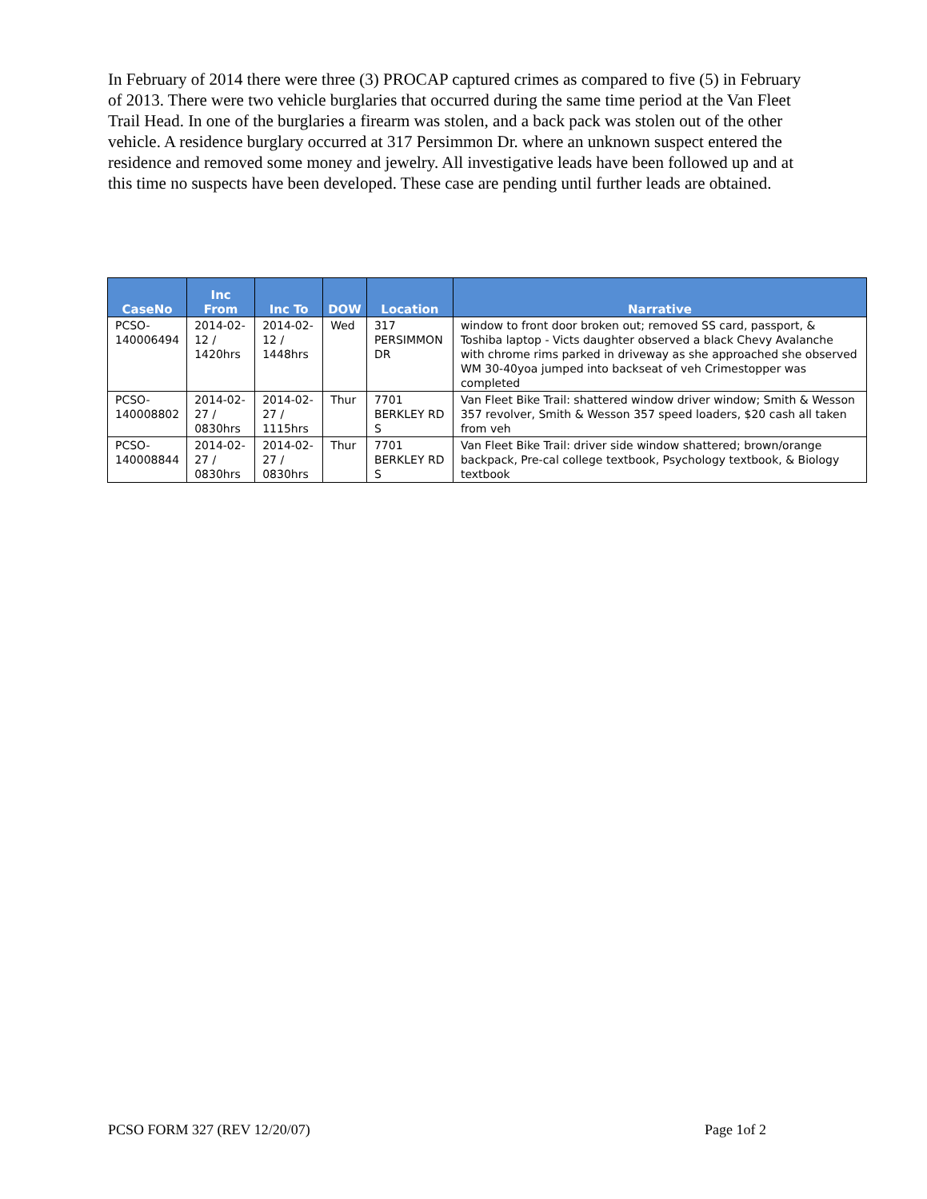In February of 2014 there were three (3) PROCAP captured crimes as compared to five (5) in February of 2013. There were two vehicle burglaries that occurred during the same time period at the Van Fleet Trail Head. In one of the burglaries a firearm was stolen, and a back pack was stolen out of the other vehicle. A residence burglary occurred at 317 Persimmon Dr. where an unknown suspect entered the residence and removed some money and jewelry. All investigative leads have been followed up and at this time no suspects have been developed. These case are pending until further leads are obtained.
| CaseNo | Inc From | Inc To | DOW | Location | Narrative |
| --- | --- | --- | --- | --- | --- |
| PCSO- 140006494 | 2014-02- 12 / 1420hrs | 2014-02- 12 / 1448hrs | Wed | 317 PERSIMMON DR | window to front door broken out; removed SS card, passport, & Toshiba laptop - Victs daughter observed a black Chevy Avalanche with chrome rims parked in driveway as she approached she observed WM 30-40yoa jumped into backseat of veh Crimestopper was completed |
| PCSO- 140008802 | 2014-02- 27 / 0830hrs | 2014-02- 27 / 1115hrs | Thur | 7701 BERKLEY RD S | Van Fleet Bike Trail: shattered window driver window; Smith & Wesson 357 revolver, Smith & Wesson 357 speed loaders, $20 cash all taken from veh |
| PCSO- 140008844 | 2014-02- 27 / 0830hrs | 2014-02- 27 / 0830hrs | Thur | 7701 BERKLEY RD S | Van Fleet Bike Trail: driver side window shattered; brown/orange backpack, Pre-cal college textbook, Psychology textbook, & Biology textbook |
PCSO FORM 327 (REV 12/20/07) Page 1of 2